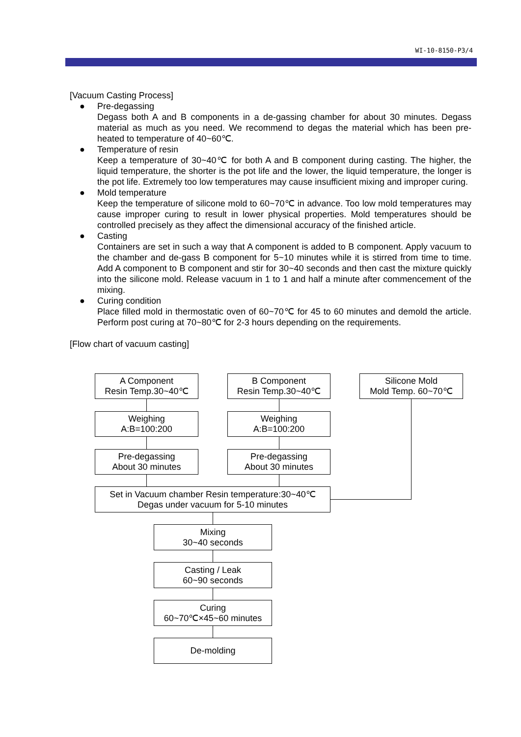WI-10-8150-P3/4
[Vacuum Casting Process]
● Pre-degassing
Degass both A and B components in a de-gassing chamber for about 30 minutes. Degass material as much as you need. We recommend to degas the material which has been pre-heated to temperature of 40~60℃.
● Temperature of resin
Keep a temperature of 30~40℃ for both A and B component during casting. The higher, the liquid temperature, the shorter is the pot life and the lower, the liquid temperature, the longer is the pot life. Extremely too low temperatures may cause insufficient mixing and improper curing.
● Mold temperature
Keep the temperature of silicone mold to 60~70℃ in advance. Too low mold temperatures may cause improper curing to result in lower physical properties. Mold temperatures should be controlled precisely as they affect the dimensional accuracy of the finished article.
● Casting
Containers are set in such a way that A component is added to B component. Apply vacuum to the chamber and de-gass B component for 5~10 minutes while it is stirred from time to time. Add A component to B component and stir for 30~40 seconds and then cast the mixture quickly into the silicone mold. Release vacuum in 1 to 1 and half a minute after commencement of the mixing.
● Curing condition
Place filled mold in thermostatic oven of 60~70℃ for 45 to 60 minutes and demold the article. Perform post curing at 70~80℃ for 2-3 hours depending on the requirements.
[Flow chart of vacuum casting]
A Component
Resin Temp.30~40℃
B Component
Resin Temp.30~40℃
Silicone Mold
Mold Temp. 60~70℃
Weighing
A:B=100:200
Weighing
A:B=100:200
Pre-degassing
About 30 minutes
Pre-degassing
About 30 minutes
Set in Vacuum chamber Resin temperature:30~40℃
Degas under vacuum for 5-10 minutes
Mixing
30~40 seconds
Casting / Leak
60~90 seconds
Curing
60~70℃×45~60 minutes
De-molding